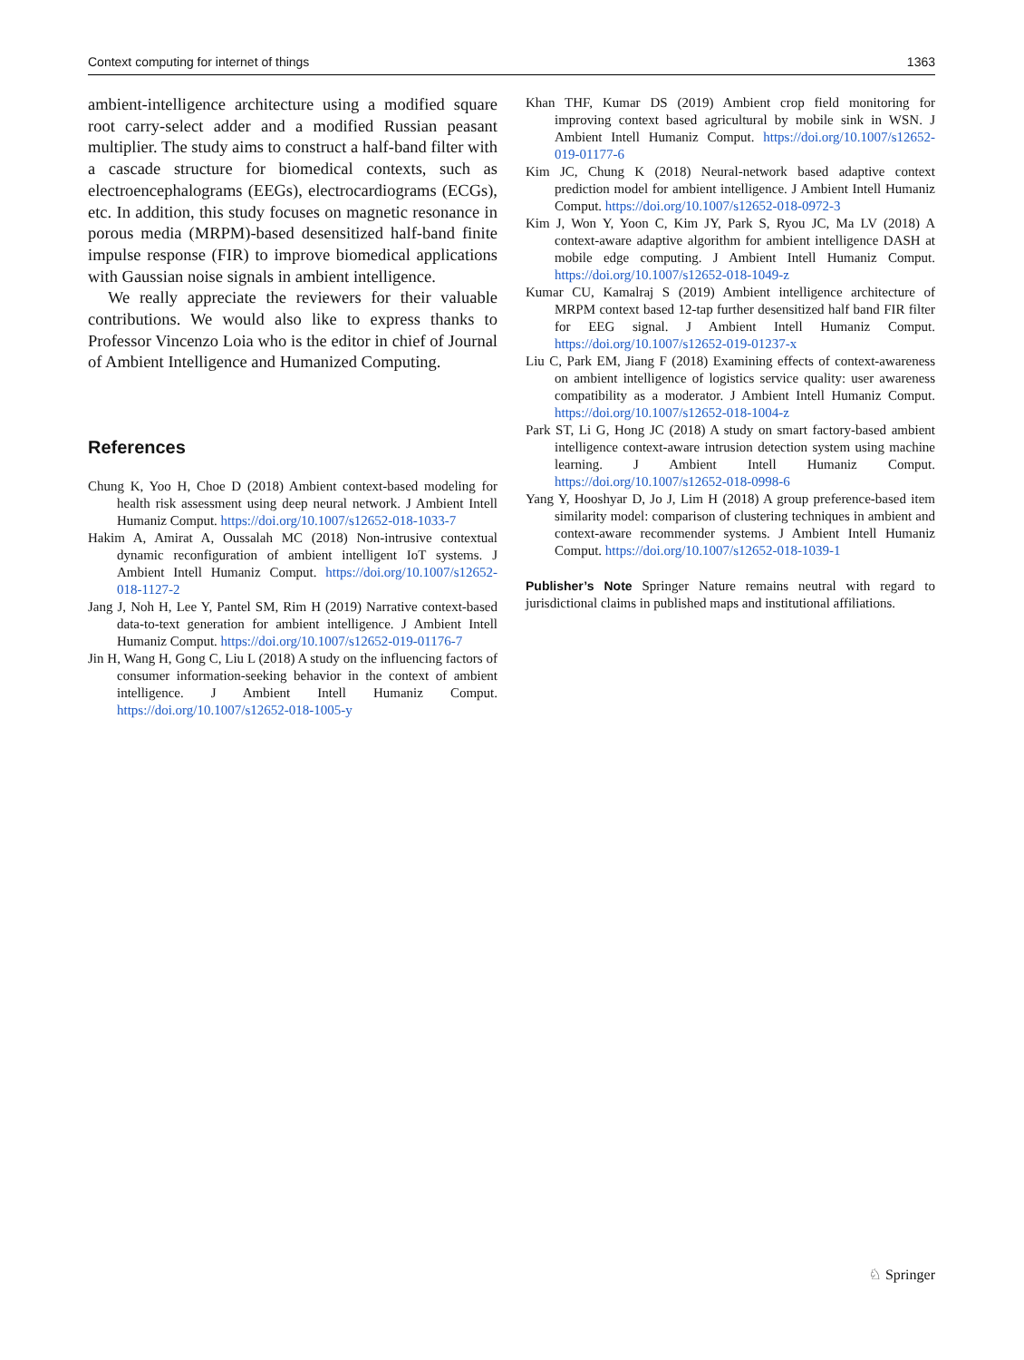Context computing for internet of things 1363
ambient-intelligence architecture using a modified square root carry-select adder and a modified Russian peasant multiplier. The study aims to construct a half-band filter with a cascade structure for biomedical contexts, such as electroencephalograms (EEGs), electrocardiograms (ECGs), etc. In addition, this study focuses on magnetic resonance in porous media (MRPM)-based desensitized half-band finite impulse response (FIR) to improve biomedical applications with Gaussian noise signals in ambient intelligence.
We really appreciate the reviewers for their valuable contributions. We would also like to express thanks to Professor Vincenzo Loia who is the editor in chief of Journal of Ambient Intelligence and Humanized Computing.
References
Chung K, Yoo H, Choe D (2018) Ambient context-based modeling for health risk assessment using deep neural network. J Ambient Intell Humaniz Comput. https://doi.org/10.1007/s12652-018-1033-7
Hakim A, Amirat A, Oussalah MC (2018) Non-intrusive contextual dynamic reconfiguration of ambient intelligent IoT systems. J Ambient Intell Humaniz Comput. https://doi.org/10.1007/s12652-018-1127-2
Jang J, Noh H, Lee Y, Pantel SM, Rim H (2019) Narrative context-based data-to-text generation for ambient intelligence. J Ambient Intell Humaniz Comput. https://doi.org/10.1007/s12652-019-01176-7
Jin H, Wang H, Gong C, Liu L (2018) A study on the influencing factors of consumer information-seeking behavior in the context of ambient intelligence. J Ambient Intell Humaniz Comput. https://doi.org/10.1007/s12652-018-1005-y
Khan THF, Kumar DS (2019) Ambient crop field monitoring for improving context based agricultural by mobile sink in WSN. J Ambient Intell Humaniz Comput. https://doi.org/10.1007/s12652-019-01177-6
Kim JC, Chung K (2018) Neural-network based adaptive context prediction model for ambient intelligence. J Ambient Intell Humaniz Comput. https://doi.org/10.1007/s12652-018-0972-3
Kim J, Won Y, Yoon C, Kim JY, Park S, Ryou JC, Ma LV (2018) A context-aware adaptive algorithm for ambient intelligence DASH at mobile edge computing. J Ambient Intell Humaniz Comput. https://doi.org/10.1007/s12652-018-1049-z
Kumar CU, Kamalraj S (2019) Ambient intelligence architecture of MRPM context based 12-tap further desensitized half band FIR filter for EEG signal. J Ambient Intell Humaniz Comput. https://doi.org/10.1007/s12652-019-01237-x
Liu C, Park EM, Jiang F (2018) Examining effects of context-awareness on ambient intelligence of logistics service quality: user awareness compatibility as a moderator. J Ambient Intell Humaniz Comput. https://doi.org/10.1007/s12652-018-1004-z
Park ST, Li G, Hong JC (2018) A study on smart factory-based ambient intelligence context-aware intrusion detection system using machine learning. J Ambient Intell Humaniz Comput. https://doi.org/10.1007/s12652-018-0998-6
Yang Y, Hooshyar D, Jo J, Lim H (2018) A group preference-based item similarity model: comparison of clustering techniques in ambient and context-aware recommender systems. J Ambient Intell Humaniz Comput. https://doi.org/10.1007/s12652-018-1039-1
Publisher’s Note Springer Nature remains neutral with regard to jurisdictional claims in published maps and institutional affiliations.
♘ Springer